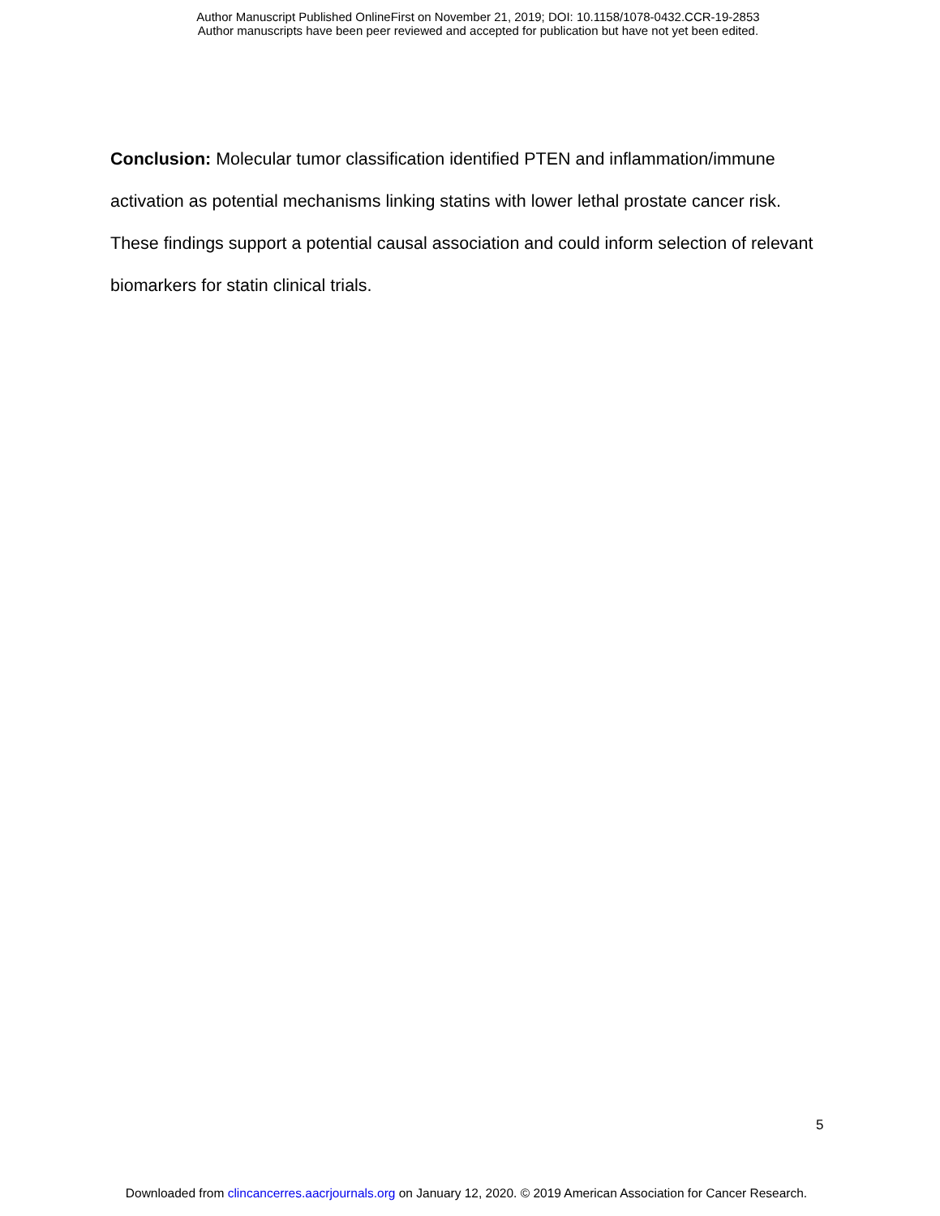Author Manuscript Published OnlineFirst on November 21, 2019; DOI: 10.1158/1078-0432.CCR-19-2853
Author manuscripts have been peer reviewed and accepted for publication but have not yet been edited.
Conclusion: Molecular tumor classification identified PTEN and inflammation/immune activation as potential mechanisms linking statins with lower lethal prostate cancer risk. These findings support a potential causal association and could inform selection of relevant biomarkers for statin clinical trials.
5
Downloaded from clincancerres.aacrjournals.org on January 12, 2020. © 2019 American Association for Cancer Research.